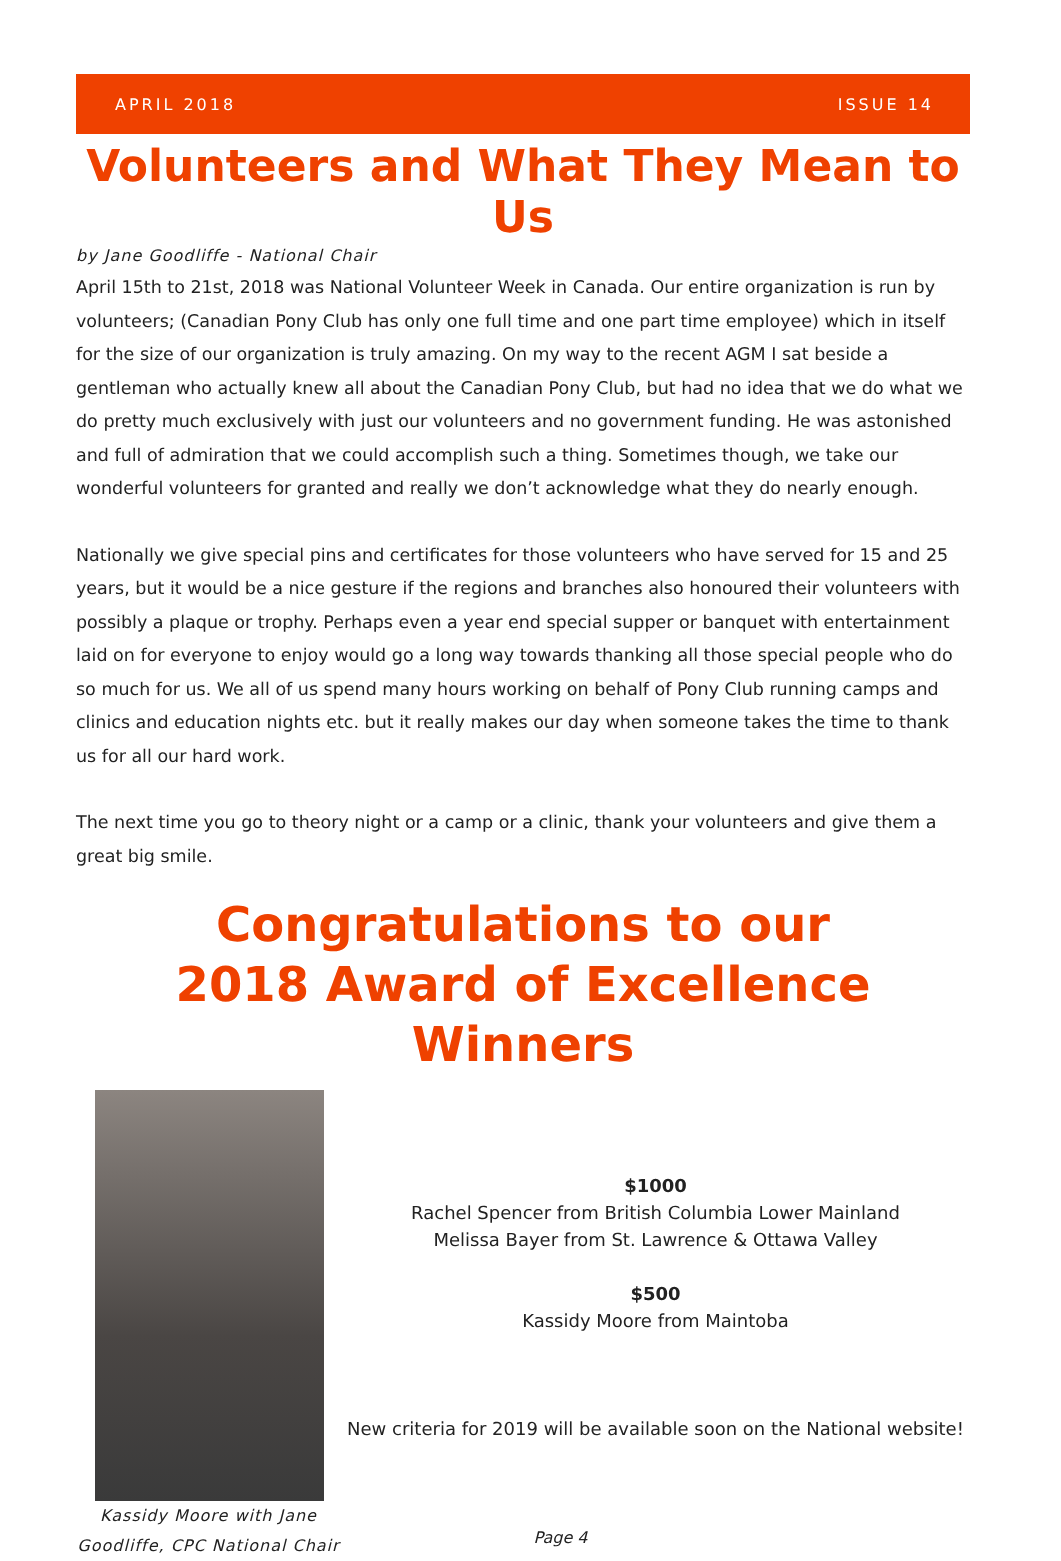APRIL 2018 ISSUE 14
Volunteers and What They Mean to Us
by Jane Goodliffe - National Chair
April 15th to 21st, 2018 was National Volunteer Week in Canada. Our entire organization is run by volunteers; (Canadian Pony Club has only one full time and one part time employee) which in itself for the size of our organization is truly amazing. On my way to the recent AGM I sat beside a gentleman who actually knew all about the Canadian Pony Club, but had no idea that we do what we do pretty much exclusively with just our volunteers and no government funding. He was astonished and full of admiration that we could accomplish such a thing. Sometimes though, we take our wonderful volunteers for granted and really we don’t acknowledge what they do nearly enough.
Nationally we give special pins and certificates for those volunteers who have served for 15 and 25 years, but it would be a nice gesture if the regions and branches also honoured their volunteers with possibly a plaque or trophy. Perhaps even a year end special supper or banquet with entertainment laid on for everyone to enjoy would go a long way towards thanking all those special people who do so much for us. We all of us spend many hours working on behalf of Pony Club running camps and clinics and education nights etc. but it really makes our day when someone takes the time to thank us for all our hard work.
The next time you go to theory night or a camp or a clinic, thank your volunteers and give them a great big smile.
Congratulations to our
2018 Award of Excellence Winners
Kassidy Moore with Jane Goodliffe, CPC National Chair
$1000
Rachel Spencer from British Columbia Lower Mainland
Melissa Bayer from St. Lawrence & Ottawa Valley
$500
Kassidy Moore from Maintoba
New criteria for 2019 will be available soon on the National website!
Page 4